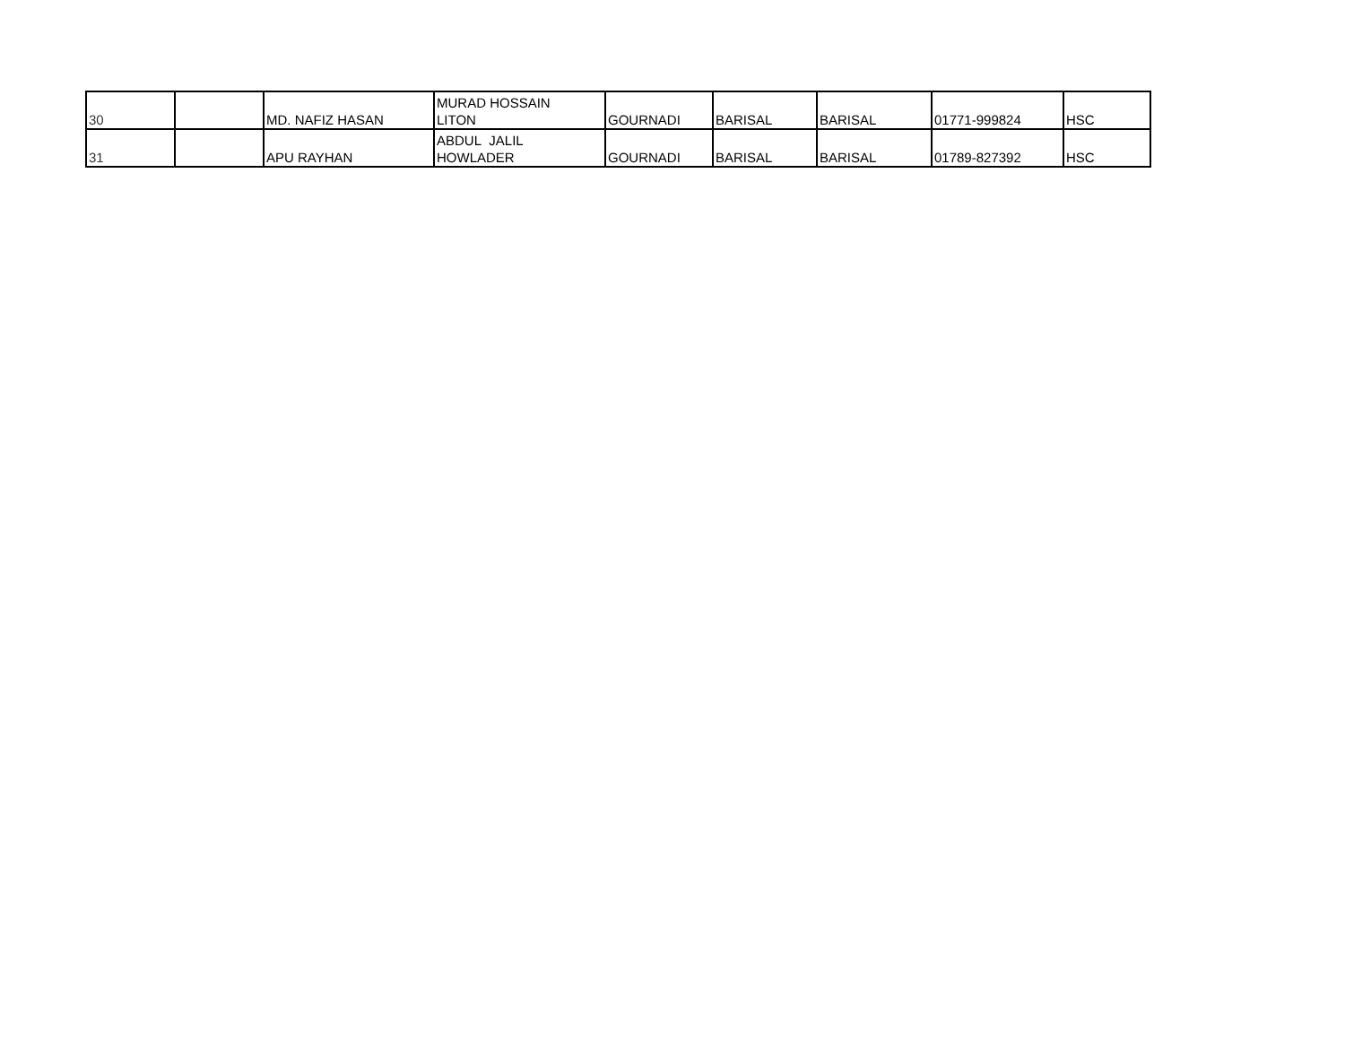| 30 | | MD. NAFIZ HASAN | MURAD HOSSAIN LITON | GOURNADI | BARISAL | BARISAL | 01771-999824 | HSC |
| 31 | | APU RAYHAN | ABDUL JALIL HOWLADER | GOURNADI | BARISAL | BARISAL | 01789-827392 | HSC |